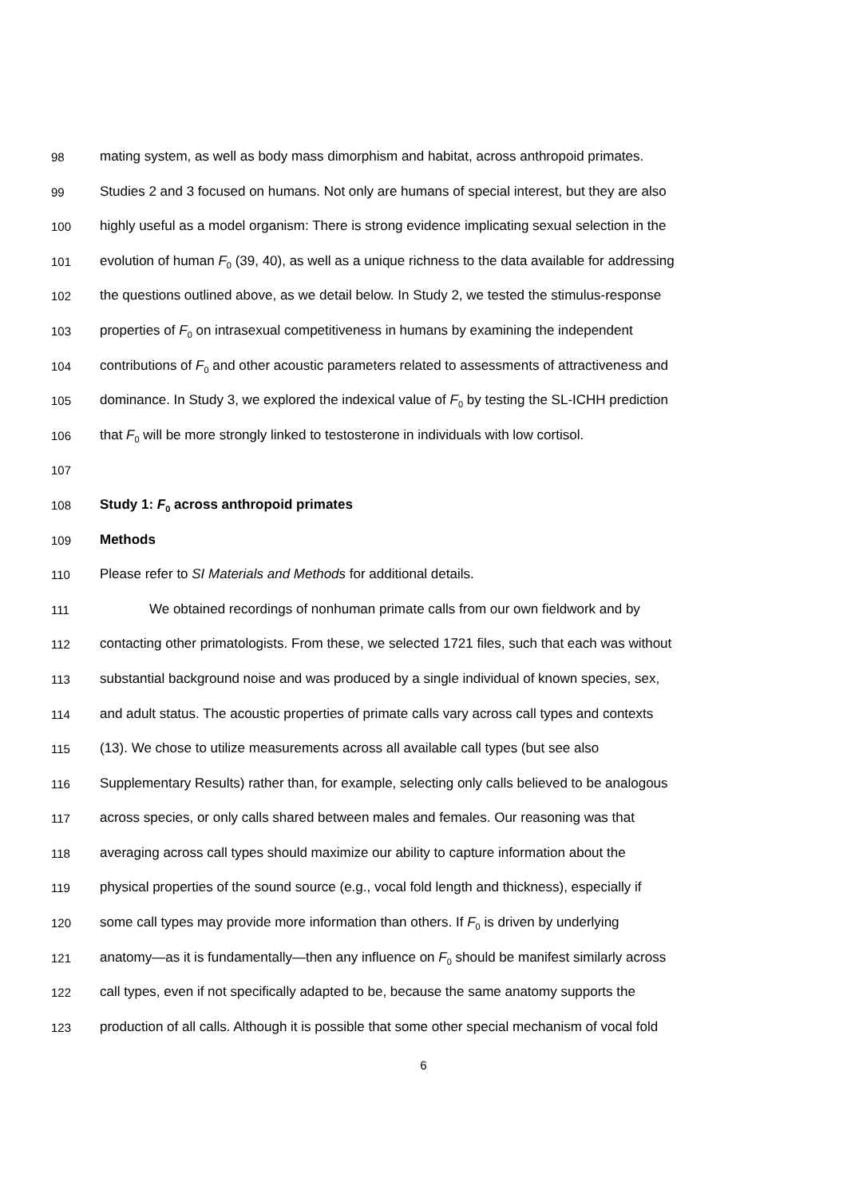98 mating system, as well as body mass dimorphism and habitat, across anthropoid primates.
99 Studies 2 and 3 focused on humans. Not only are humans of special interest, but they are also
100 highly useful as a model organism: There is strong evidence implicating sexual selection in the
101 evolution of human F<sub>0</sub> (39, 40), as well as a unique richness to the data available for addressing
102 the questions outlined above, as we detail below. In Study 2, we tested the stimulus-response
103 properties of F<sub>0</sub> on intrasexual competitiveness in humans by examining the independent
104 contributions of F<sub>0</sub> and other acoustic parameters related to assessments of attractiveness and
105 dominance. In Study 3, we explored the indexical value of F<sub>0</sub> by testing the SL-ICHH prediction
106 that F<sub>0</sub> will be more strongly linked to testosterone in individuals with low cortisol.
107
108 Study 1: F<sub>0</sub> across anthropoid primates
109 Methods
110 Please refer to SI Materials and Methods for additional details.
111 We obtained recordings of nonhuman primate calls from our own fieldwork and by
112 contacting other primatologists. From these, we selected 1721 files, such that each was without
113 substantial background noise and was produced by a single individual of known species, sex,
114 and adult status. The acoustic properties of primate calls vary across call types and contexts
115 (13). We chose to utilize measurements across all available call types (but see also
116 Supplementary Results) rather than, for example, selecting only calls believed to be analogous
117 across species, or only calls shared between males and females. Our reasoning was that
118 averaging across call types should maximize our ability to capture information about the
119 physical properties of the sound source (e.g., vocal fold length and thickness), especially if
120 some call types may provide more information than others. If F<sub>0</sub> is driven by underlying
121 anatomy—as it is fundamentally—then any influence on F<sub>0</sub> should be manifest similarly across
122 call types, even if not specifically adapted to be, because the same anatomy supports the
123 production of all calls. Although it is possible that some other special mechanism of vocal fold
6